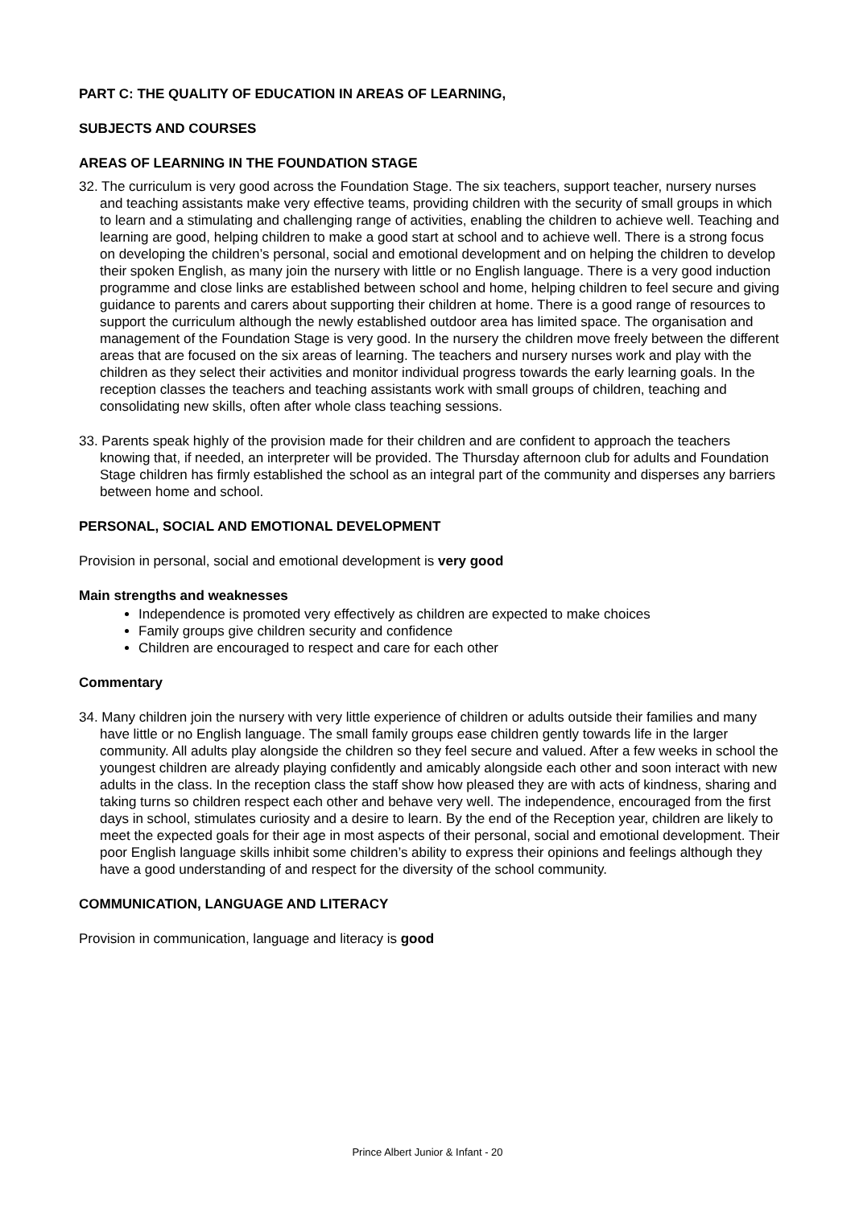PART C: THE QUALITY OF EDUCATION IN AREAS OF LEARNING,
SUBJECTS AND COURSES
AREAS OF LEARNING IN THE FOUNDATION STAGE
32. The curriculum is very good across the Foundation Stage. The six teachers, support teacher, nursery nurses and teaching assistants make very effective teams, providing children with the security of small groups in which to learn and a stimulating and challenging range of activities, enabling the children to achieve well. Teaching and learning are good, helping children to make a good start at school and to achieve well. There is a strong focus on developing the children’s personal, social and emotional development and on helping the children to develop their spoken English, as many join the nursery with little or no English language. There is a very good induction programme and close links are established between school and home, helping children to feel secure and giving guidance to parents and carers about supporting their children at home. There is a good range of resources to support the curriculum although the newly established outdoor area has limited space. The organisation and management of the Foundation Stage is very good. In the nursery the children move freely between the different areas that are focused on the six areas of learning. The teachers and nursery nurses work and play with the children as they select their activities and monitor individual progress towards the early learning goals. In the reception classes the teachers and teaching assistants work with small groups of children, teaching and consolidating new skills, often after whole class teaching sessions.
33. Parents speak highly of the provision made for their children and are confident to approach the teachers knowing that, if needed, an interpreter will be provided. The Thursday afternoon club for adults and Foundation Stage children has firmly established the school as an integral part of the community and disperses any barriers between home and school.
PERSONAL, SOCIAL AND EMOTIONAL DEVELOPMENT
Provision in personal, social and emotional development is very good
Main strengths and weaknesses
Independence is promoted very effectively as children are expected to make choices
Family groups give children security and confidence
Children are encouraged to respect and care for each other
Commentary
34. Many children join the nursery with very little experience of children or adults outside their families and many have little or no English language. The small family groups ease children gently towards life in the larger community. All adults play alongside the children so they feel secure and valued. After a few weeks in school the youngest children are already playing confidently and amicably alongside each other and soon interact with new adults in the class. In the reception class the staff show how pleased they are with acts of kindness, sharing and taking turns so children respect each other and behave very well. The independence, encouraged from the first days in school, stimulates curiosity and a desire to learn. By the end of the Reception year, children are likely to meet the expected goals for their age in most aspects of their personal, social and emotional development. Their poor English language skills inhibit some children’s ability to express their opinions and feelings although they have a good understanding of and respect for the diversity of the school community.
COMMUNICATION, LANGUAGE AND LITERACY
Provision in communication, language and literacy is good
Prince Albert Junior & Infant - 20